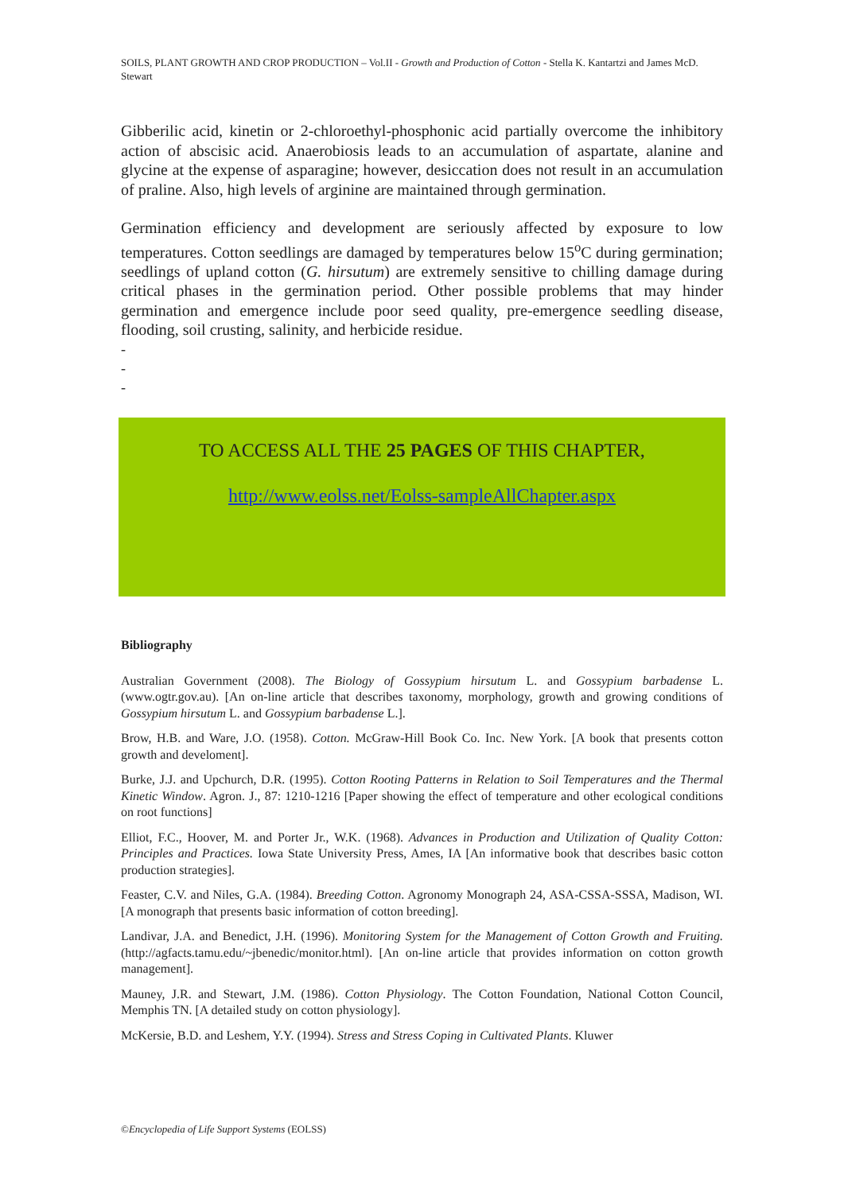SOILS, PLANT GROWTH AND CROP PRODUCTION – Vol.II - Growth and Production of Cotton - Stella K. Kantartzi and James McD. Stewart
Gibberilic acid, kinetin or 2-chloroethyl-phosphonic acid partially overcome the inhibitory action of abscisic acid. Anaerobiosis leads to an accumulation of aspartate, alanine and glycine at the expense of asparagine; however, desiccation does not result in an accumulation of praline. Also, high levels of arginine are maintained through germination.
Germination efficiency and development are seriously affected by exposure to low temperatures. Cotton seedlings are damaged by temperatures below 15<sup>o</sup>C during germination; seedlings of upland cotton (G. hirsutum) are extremely sensitive to chilling damage during critical phases in the germination period. Other possible problems that may hinder germination and emergence include poor seed quality, pre-emergence seedling disease, flooding, soil crusting, salinity, and herbicide residue.
-
-
-
TO ACCESS ALL THE 25 PAGES OF THIS CHAPTER,
http://www.eolss.net/Eolss-sampleAllChapter.aspx
Bibliography
Australian Government (2008). The Biology of Gossypium hirsutum L. and Gossypium barbadense L. (www.ogtr.gov.au). [An on-line article that describes taxonomy, morphology, growth and growing conditions of Gossypium hirsutum L. and Gossypium barbadense L.].
Brow, H.B. and Ware, J.O. (1958). Cotton. McGraw-Hill Book Co. Inc. New York. [A book that presents cotton growth and develoment].
Burke, J.J. and Upchurch, D.R. (1995). Cotton Rooting Patterns in Relation to Soil Temperatures and the Thermal Kinetic Window. Agron. J., 87: 1210-1216 [Paper showing the effect of temperature and other ecological conditions on root functions]
Elliot, F.C., Hoover, M. and Porter Jr., W.K. (1968). Advances in Production and Utilization of Quality Cotton: Principles and Practices. Iowa State University Press, Ames, IA [An informative book that describes basic cotton production strategies].
Feaster, C.V. and Niles, G.A. (1984). Breeding Cotton. Agronomy Monograph 24, ASA-CSSA-SSSA, Madison, WI. [A monograph that presents basic information of cotton breeding].
Landivar, J.A. and Benedict, J.H. (1996). Monitoring System for the Management of Cotton Growth and Fruiting. (http://agfacts.tamu.edu/~jbenedic/monitor.html). [An on-line article that provides information on cotton growth management].
Mauney, J.R. and Stewart, J.M. (1986). Cotton Physiology. The Cotton Foundation, National Cotton Council, Memphis TN. [A detailed study on cotton physiology].
McKersie, B.D. and Leshem, Y.Y. (1994). Stress and Stress Coping in Cultivated Plants. Kluwer
©Encyclopedia of Life Support Systems (EOLSS)